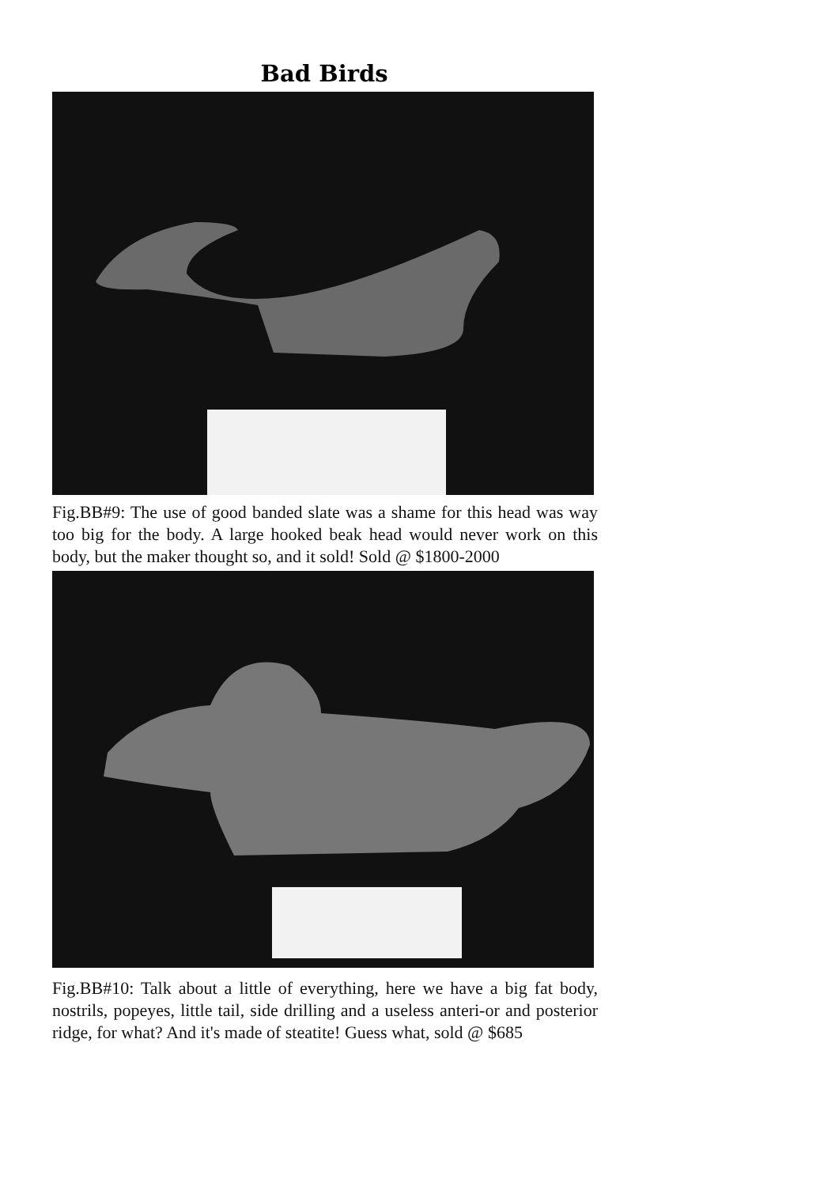Bad Birds
Fig.BB#9: The use of good banded slate was a shame for this head was way too big for the body. A large hooked beak head would never work on this body, but the maker thought so, and it sold! Sold @ $1800-2000
Fig.BB#10: Talk about a little of everything, here we have a big fat body, nostrils, popeyes, little tail, side drilling and a useless anteri-or and posterior ridge, for what? And it's made of steatite! Guess what, sold @ $685